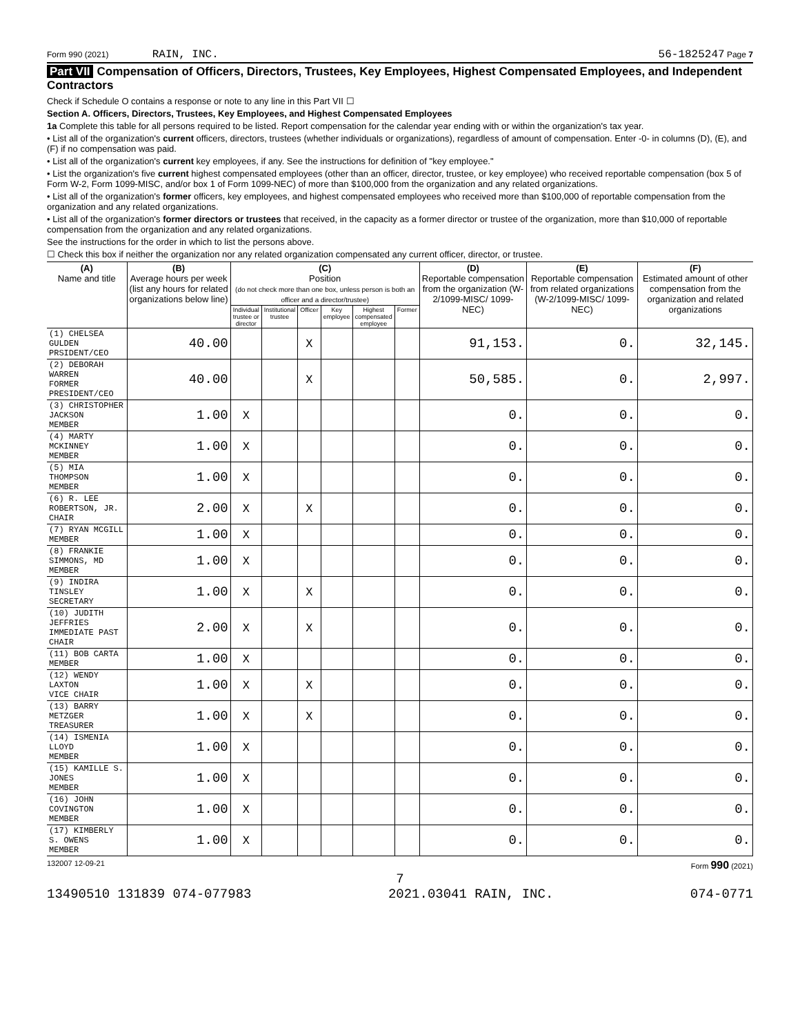Form 990 (2021) RAIN, INC. 56-1825247 Page 7
Part VII Compensation of Officers, Directors, Trustees, Key Employees, Highest Compensated Employees, and Independent Contractors
Check if Schedule O contains a response or note to any line in this Part VII ☐
Section A. Officers, Directors, Trustees, Key Employees, and Highest Compensated Employees
1a Complete this table for all persons required to be listed. Report compensation for the calendar year ending with or within the organization's tax year.
• List all of the organization's current officers, directors, trustees (whether individuals or organizations), regardless of amount of compensation. Enter -0- in columns (D), (E), and (F) if no compensation was paid.
• List all of the organization's current key employees, if any. See the instructions for definition of "key employee."
• List the organization's five current highest compensated employees (other than an officer, director, trustee, or key employee) who received reportable compensation (box 5 of Form W-2, Form 1099-MISC, and/or box 1 of Form 1099-NEC) of more than $100,000 from the organization and any related organizations.
• List all of the organization's former officers, key employees, and highest compensated employees who received more than $100,000 of reportable compensation from the organization and any related organizations.
• List all of the organization's former directors or trustees that received, in the capacity as a former director or trustee of the organization, more than $10,000 of reportable compensation from the organization and any related organizations.
See the instructions for the order in which to list the persons above.
☐ Check this box if neither the organization nor any related organization compensated any current officer, director, or trustee.
| (A) Name and title | (B) Average hours per week (list any hours for related organizations below line) | (C) Position (do not check more than one box, unless person is both an officer and a director/trustee) | | | | | | (D) Reportable compensation from the organization (W-2/1099-MISC/ 1099-NEC) | (E) Reportable compensation from related organizations (W-2/1099-MISC/ 1099-NEC) | (F) Estimated amount of other compensation from the organization and related organizations |
| --- | --- | --- | --- | --- | --- | --- | --- | --- | --- | --- |
| | | Individual trustee or director | Institutional trustee | Officer | Key employee | Highest compensated employee | Former | | | |
| (1) CHELSEA GULDEN PRSIDENT/CEO | 40.00 | | | X | | | | 91,153. | 0. | 32,145. |
| (2) DEBORAH WARREN FORMER PRESIDENT/CEO | 40.00 | | | X | | | | 50,585. | 0. | 2,997. |
| (3) CHRISTOPHER JACKSON MEMBER | 1.00 | X | | | | | | 0. | 0. | 0. |
| (4) MARTY MCKINNEY MEMBER | 1.00 | X | | | | | | 0. | 0. | 0. |
| (5) MIA THOMPSON MEMBER | 1.00 | X | | | | | | 0. | 0. | 0. |
| (6) R. LEE ROBERTSON, JR. CHAIR | 2.00 | X | | X | | | | 0. | 0. | 0. |
| (7) RYAN MCGILL MEMBER | 1.00 | X | | | | | | 0. | 0. | 0. |
| (8) FRANKIE SIMMONS, MD MEMBER | 1.00 | X | | | | | | 0. | 0. | 0. |
| (9) INDIRA TINSLEY SECRETARY | 1.00 | X | | X | | | | 0. | 0. | 0. |
| (10) JUDITH JEFFRIES IMMEDIATE PAST CHAIR | 2.00 | X | | X | | | | 0. | 0. | 0. |
| (11) BOB CARTA MEMBER | 1.00 | X | | | | | | 0. | 0. | 0. |
| (12) WENDY LAXTON VICE CHAIR | 1.00 | X | | X | | | | 0. | 0. | 0. |
| (13) BARRY METZGER TREASURER | 1.00 | X | | X | | | | 0. | 0. | 0. |
| (14) ISMENIA LLOYD MEMBER | 1.00 | X | | | | | | 0. | 0. | 0. |
| (15) KAMILLE S. JONES MEMBER | 1.00 | X | | | | | | 0. | 0. | 0. |
| (16) JOHN COVINGTON MEMBER | 1.00 | X | | | | | | 0. | 0. | 0. |
| (17) KIMBERLY S. OWENS MEMBER | 1.00 | X | | | | | | 0. | 0. | 0. |
132007 12-09-21 Form 990 (2021)
7
13490510 131839 074-077983 2021.03041 RAIN, INC. 074-0771